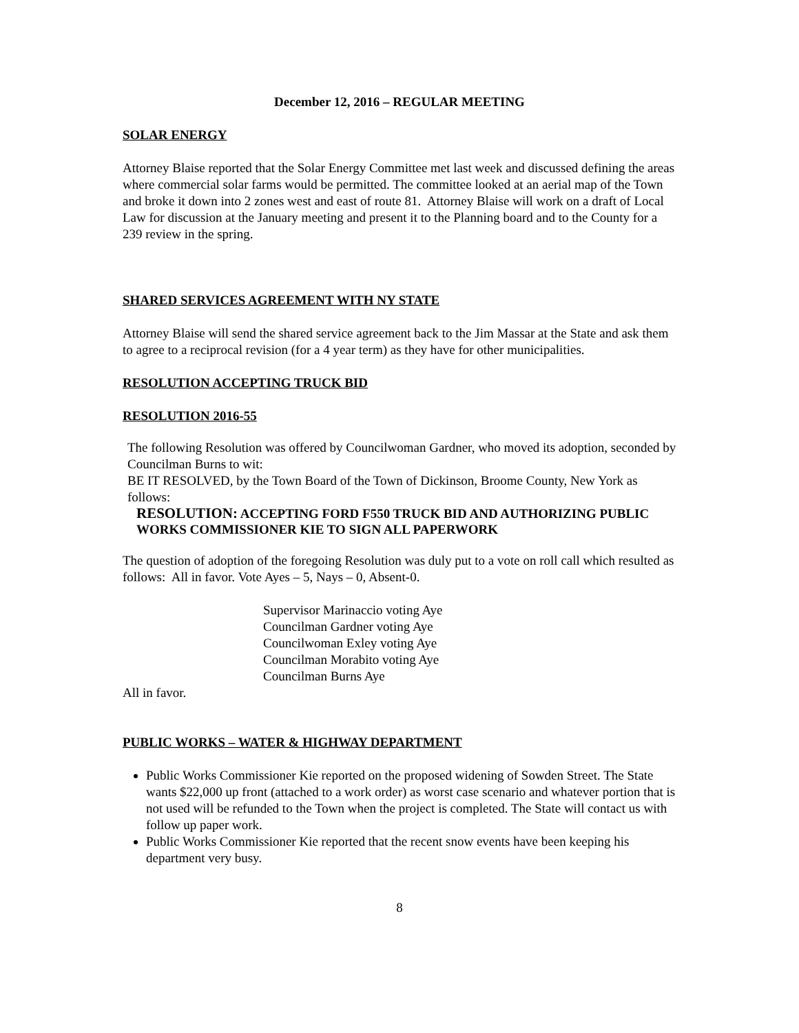December 12, 2016 – REGULAR MEETING
SOLAR ENERGY
Attorney Blaise reported that the Solar Energy Committee met last week and discussed defining the areas where commercial solar farms would be permitted. The committee looked at an aerial map of the Town and broke it down into 2 zones west and east of route 81. Attorney Blaise will work on a draft of Local Law for discussion at the January meeting and present it to the Planning board and to the County for a 239 review in the spring.
SHARED SERVICES AGREEMENT WITH NY STATE
Attorney Blaise will send the shared service agreement back to the Jim Massar at the State and ask them to agree to a reciprocal revision (for a 4 year term) as they have for other municipalities.
RESOLUTION ACCEPTING TRUCK BID
RESOLUTION 2016-55
The following Resolution was offered by Councilwoman Gardner, who moved its adoption, seconded by Councilman Burns to wit:
BE IT RESOLVED, by the Town Board of the Town of Dickinson, Broome County, New York as follows:
RESOLUTION: ACCEPTING FORD F550 TRUCK BID AND AUTHORIZING PUBLIC WORKS COMMISSIONER KIE TO SIGN ALL PAPERWORK
The question of adoption of the foregoing Resolution was duly put to a vote on roll call which resulted as follows: All in favor. Vote Ayes – 5, Nays – 0, Absent-0.
Supervisor Marinaccio voting Aye
Councilman Gardner voting Aye
Councilwoman Exley voting Aye
Councilman Morabito voting Aye
Councilman Burns Aye
All in favor.
PUBLIC WORKS – WATER & HIGHWAY DEPARTMENT
Public Works Commissioner Kie reported on the proposed widening of Sowden Street. The State wants $22,000 up front (attached to a work order) as worst case scenario and whatever portion that is not used will be refunded to the Town when the project is completed. The State will contact us with follow up paper work.
Public Works Commissioner Kie reported that the recent snow events have been keeping his department very busy.
8